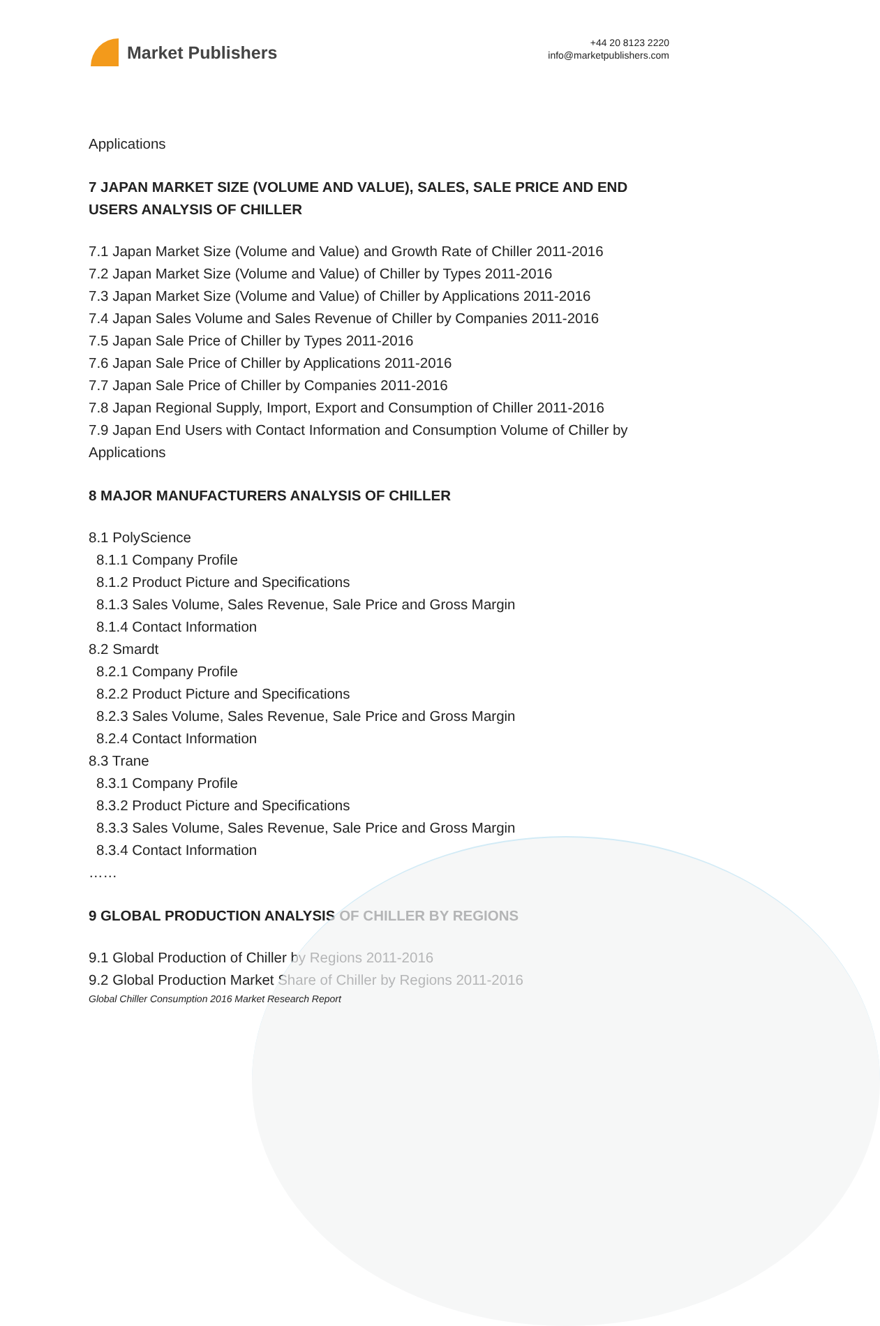Market Publishers
+44 20 8123 2220
info@marketpublishers.com
Applications
7 JAPAN MARKET SIZE (VOLUME AND VALUE), SALES, SALE PRICE AND END USERS ANALYSIS OF CHILLER
7.1 Japan Market Size (Volume and Value) and Growth Rate of Chiller 2011-2016
7.2 Japan Market Size (Volume and Value) of Chiller by Types 2011-2016
7.3 Japan Market Size (Volume and Value) of Chiller by Applications 2011-2016
7.4 Japan Sales Volume and Sales Revenue of Chiller by Companies 2011-2016
7.5 Japan Sale Price of Chiller by Types 2011-2016
7.6 Japan Sale Price of Chiller by Applications 2011-2016
7.7 Japan Sale Price of Chiller by Companies 2011-2016
7.8 Japan Regional Supply, Import, Export and Consumption of Chiller 2011-2016
7.9 Japan End Users with Contact Information and Consumption Volume of Chiller by Applications
8 MAJOR MANUFACTURERS ANALYSIS OF CHILLER
8.1 PolyScience
8.1.1 Company Profile
8.1.2 Product Picture and Specifications
8.1.3 Sales Volume, Sales Revenue, Sale Price and Gross Margin
8.1.4 Contact Information
8.2 Smardt
8.2.1 Company Profile
8.2.2 Product Picture and Specifications
8.2.3 Sales Volume, Sales Revenue, Sale Price and Gross Margin
8.2.4 Contact Information
8.3 Trane
8.3.1 Company Profile
8.3.2 Product Picture and Specifications
8.3.3 Sales Volume, Sales Revenue, Sale Price and Gross Margin
8.3.4 Contact Information
……
9 GLOBAL PRODUCTION ANALYSIS OF CHILLER BY REGIONS
9.1 Global Production of Chiller by Regions 2011-2016
9.2 Global Production Market Share of Chiller by Regions 2011-2016
Global Chiller Consumption 2016 Market Research Report